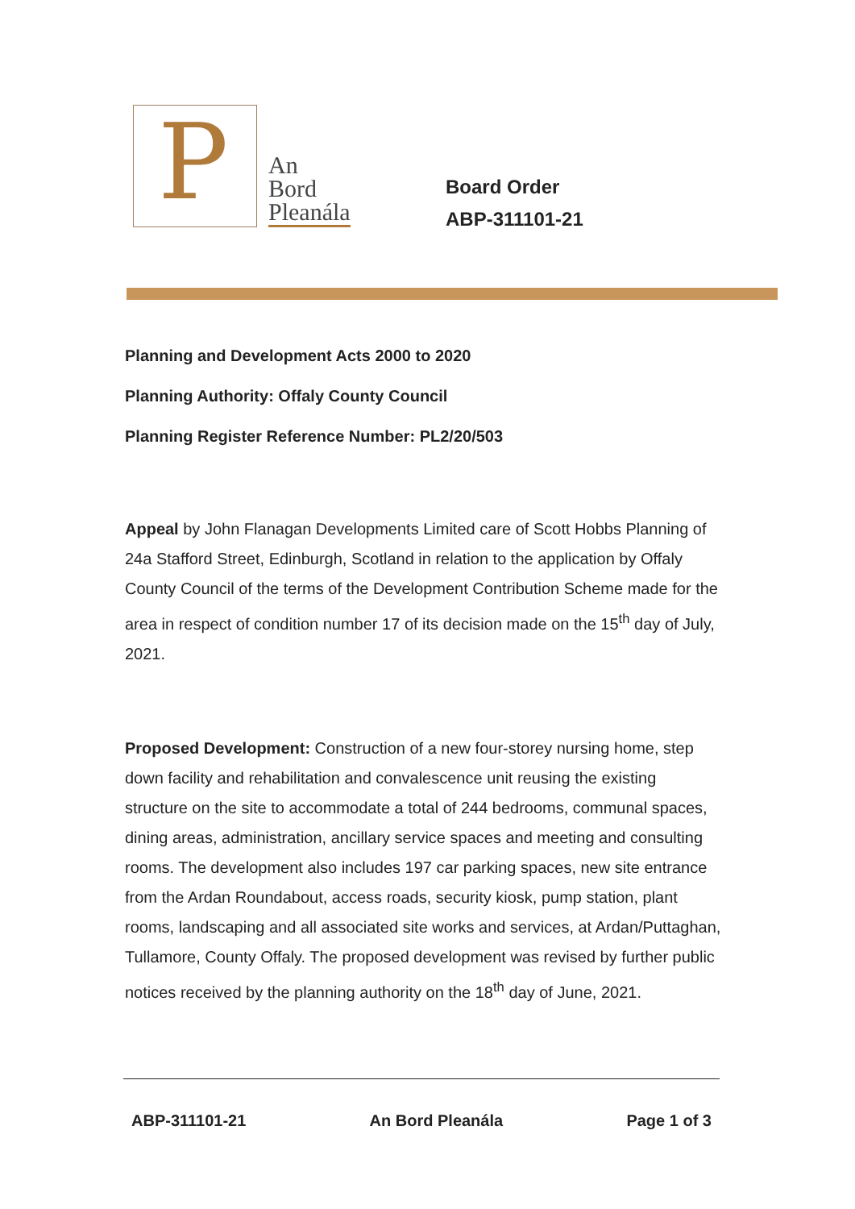P
An
Bord
Pleanála
Board Order
ABP-311101-21
Planning and Development Acts 2000 to 2020
Planning Authority: Offaly County Council
Planning Register Reference Number: PL2/20/503
Appeal by John Flanagan Developments Limited care of Scott Hobbs Planning of 24a Stafford Street, Edinburgh, Scotland in relation to the application by Offaly County Council of the terms of the Development Contribution Scheme made for the area in respect of condition number 17 of its decision made on the 15<sup>th</sup> day of July, 2021.
Proposed Development: Construction of a new four-storey nursing home, step down facility and rehabilitation and convalescence unit reusing the existing structure on the site to accommodate a total of 244 bedrooms, communal spaces, dining areas, administration, ancillary service spaces and meeting and consulting rooms. The development also includes 197 car parking spaces, new site entrance from the Ardan Roundabout, access roads, security kiosk, pump station, plant rooms, landscaping and all associated site works and services, at Ardan/Puttaghan, Tullamore, County Offaly. The proposed development was revised by further public notices received by the planning authority on the 18<sup>th</sup> day of June, 2021.
ABP-311101-21 An Bord Pleanála Page 1 of 3